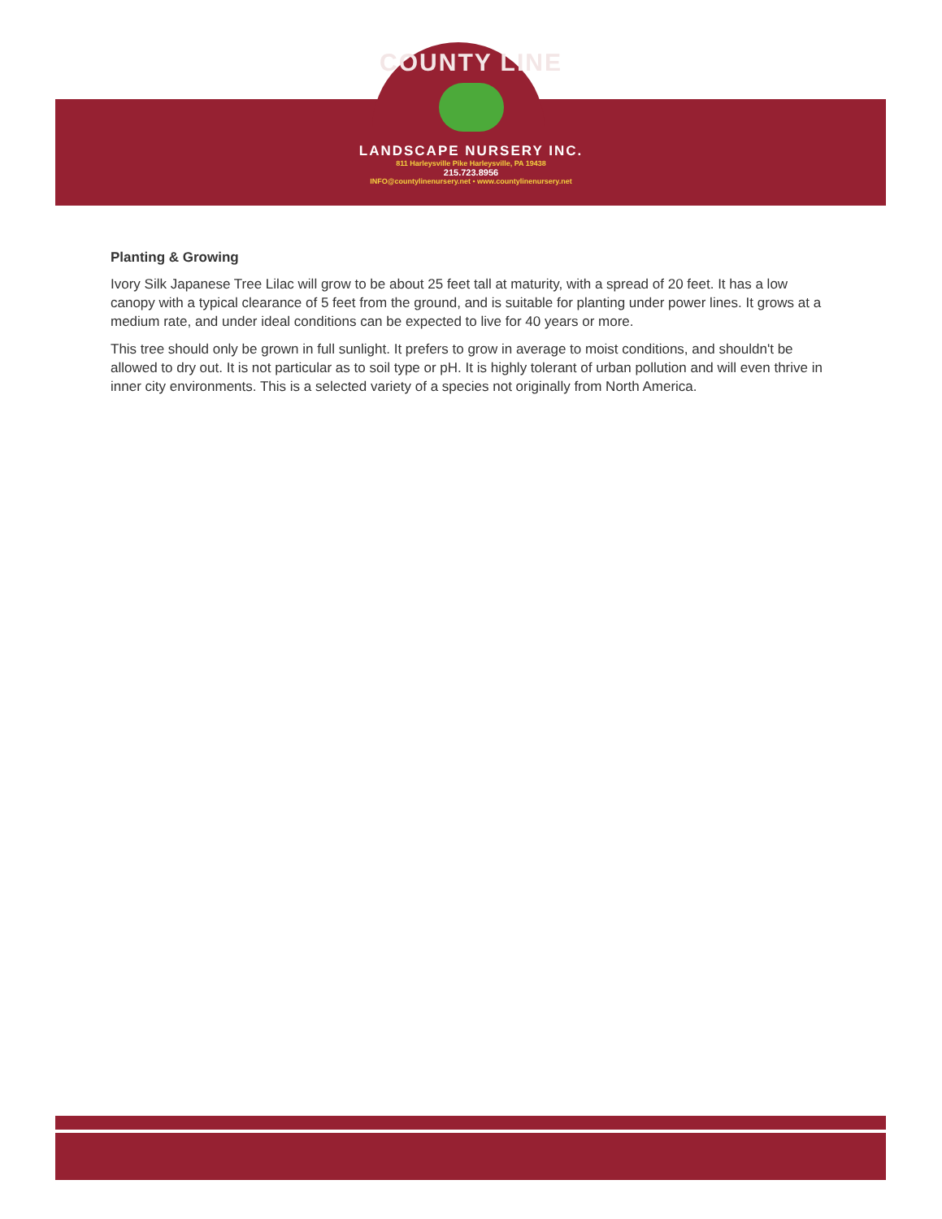COUNTY LINE
LANDSCAPE NURSERY INC.
811 Harleysville Pike Harleysville, PA 19438
215.723.8956
INFO@countylinenursery.net • www.countylinenursery.net
Planting & Growing
Ivory Silk Japanese Tree Lilac will grow to be about 25 feet tall at maturity, with a spread of 20 feet. It has a low canopy with a typical clearance of 5 feet from the ground, and is suitable for planting under power lines. It grows at a medium rate, and under ideal conditions can be expected to live for 40 years or more.
This tree should only be grown in full sunlight. It prefers to grow in average to moist conditions, and shouldn't be allowed to dry out. It is not particular as to soil type or pH. It is highly tolerant of urban pollution and will even thrive in inner city environments. This is a selected variety of a species not originally from North America.